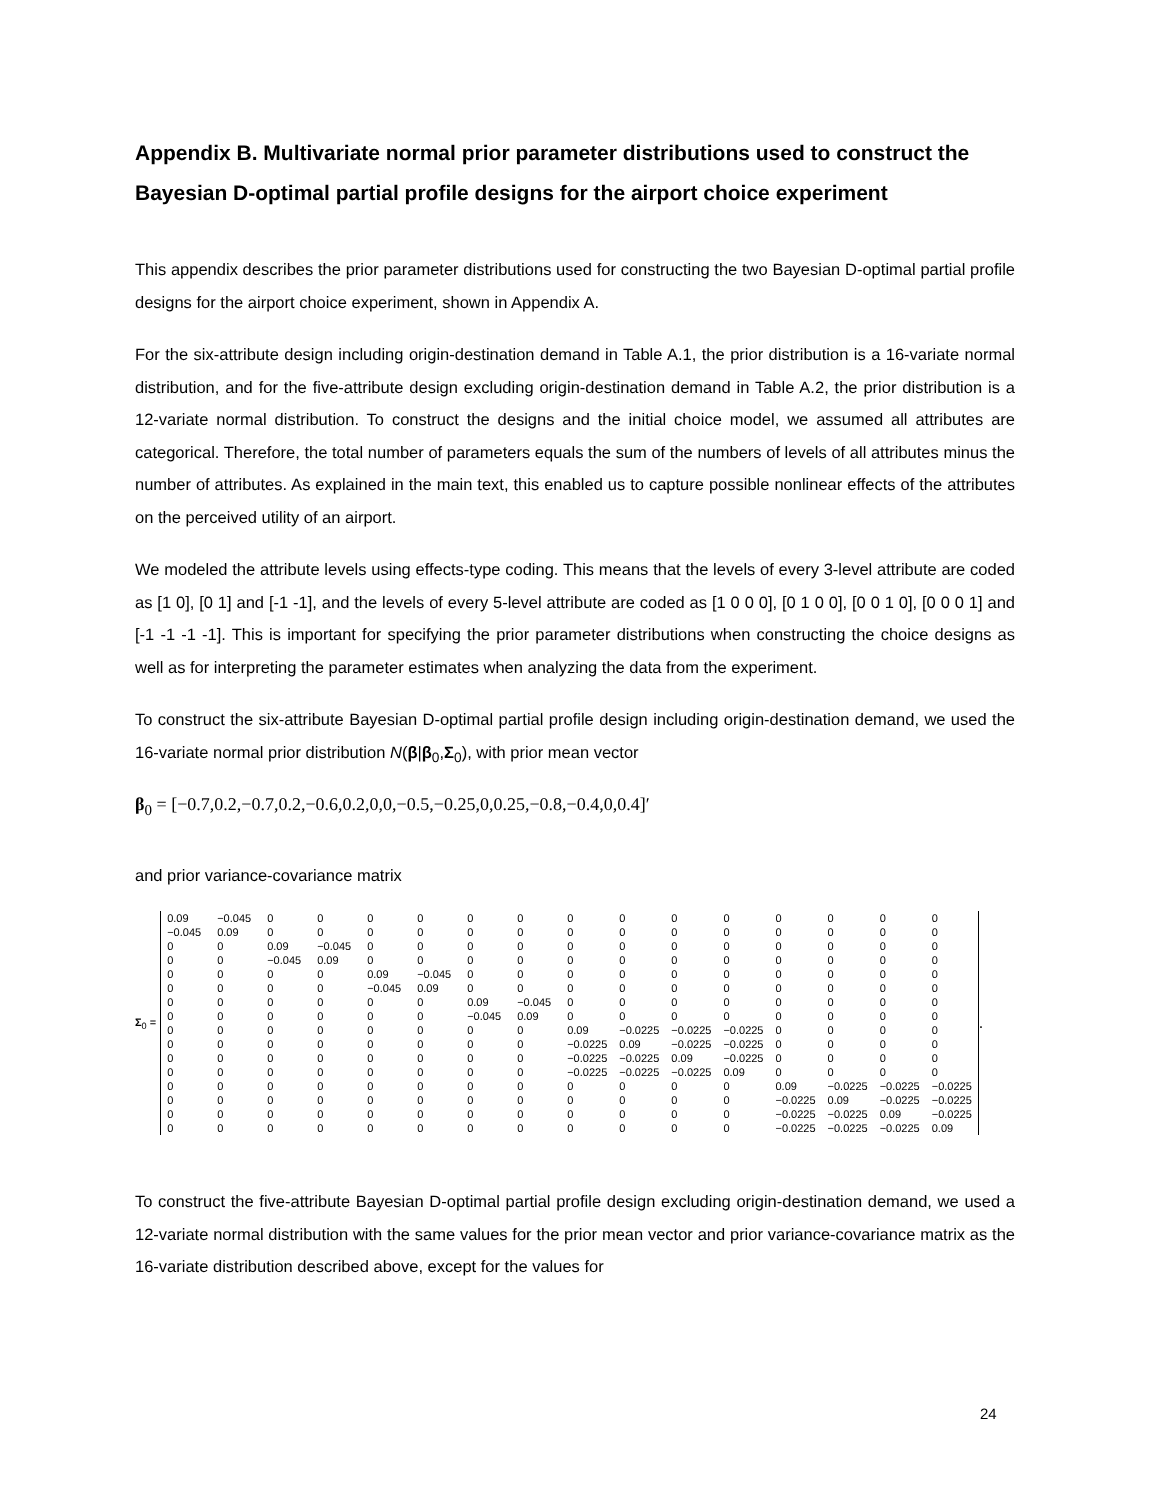Appendix B. Multivariate normal prior parameter distributions used to construct the Bayesian D-optimal partial profile designs for the airport choice experiment
This appendix describes the prior parameter distributions used for constructing the two Bayesian D-optimal partial profile designs for the airport choice experiment, shown in Appendix A.
For the six-attribute design including origin-destination demand in Table A.1, the prior distribution is a 16-variate normal distribution, and for the five-attribute design excluding origin-destination demand in Table A.2, the prior distribution is a 12-variate normal distribution. To construct the designs and the initial choice model, we assumed all attributes are categorical. Therefore, the total number of parameters equals the sum of the numbers of levels of all attributes minus the number of attributes. As explained in the main text, this enabled us to capture possible nonlinear effects of the attributes on the perceived utility of an airport.
We modeled the attribute levels using effects-type coding. This means that the levels of every 3-level attribute are coded as [1 0], [0 1] and [-1 -1], and the levels of every 5-level attribute are coded as [1 0 0 0], [0 1 0 0], [0 0 1 0], [0 0 0 1] and [-1 -1 -1 -1]. This is important for specifying the prior parameter distributions when constructing the choice designs as well as for interpreting the parameter estimates when analyzing the data from the experiment.
To construct the six-attribute Bayesian D-optimal partial profile design including origin-destination demand, we used the 16-variate normal prior distribution N(β|β<sub>0</sub>,Σ<sub>0</sub>), with prior mean vector
β<sub>0</sub> = [−0.7,0.2,−0.7,0.2,−0.6,0.2,0,0,−0.5,−0.25,0,0.25,−0.8,−0.4,0,0.4]′
and prior variance-covariance matrix
Σ<sub>0</sub> =
| 0.09 | −0.045 | 0 | 0 | 0 | 0 | 0 | 0 | 0 | 0 | 0 | 0 | 0 | 0 | 0 | 0 |
| −0.045 | 0.09 | 0 | 0 | 0 | 0 | 0 | 0 | 0 | 0 | 0 | 0 | 0 | 0 | 0 | 0 |
| 0 | 0 | 0.09 | −0.045 | 0 | 0 | 0 | 0 | 0 | 0 | 0 | 0 | 0 | 0 | 0 | 0 |
| 0 | 0 | −0.045 | 0.09 | 0 | 0 | 0 | 0 | 0 | 0 | 0 | 0 | 0 | 0 | 0 | 0 |
| 0 | 0 | 0 | 0 | 0.09 | −0.045 | 0 | 0 | 0 | 0 | 0 | 0 | 0 | 0 | 0 | 0 |
| 0 | 0 | 0 | 0 | −0.045 | 0.09 | 0 | 0 | 0 | 0 | 0 | 0 | 0 | 0 | 0 | 0 |
| 0 | 0 | 0 | 0 | 0 | 0 | 0.09 | −0.045 | 0 | 0 | 0 | 0 | 0 | 0 | 0 | 0 |
| 0 | 0 | 0 | 0 | 0 | 0 | −0.045 | 0.09 | 0 | 0 | 0 | 0 | 0 | 0 | 0 | 0 |
| 0 | 0 | 0 | 0 | 0 | 0 | 0 | 0 | 0.09 | −0.0225 | −0.0225 | −0.0225 | 0 | 0 | 0 | 0 |
| 0 | 0 | 0 | 0 | 0 | 0 | 0 | 0 | −0.0225 | 0.09 | −0.0225 | −0.0225 | 0 | 0 | 0 | 0 |
| 0 | 0 | 0 | 0 | 0 | 0 | 0 | 0 | −0.0225 | −0.0225 | 0.09 | −0.0225 | 0 | 0 | 0 | 0 |
| 0 | 0 | 0 | 0 | 0 | 0 | 0 | 0 | −0.0225 | −0.0225 | −0.0225 | 0.09 | 0 | 0 | 0 | 0 |
| 0 | 0 | 0 | 0 | 0 | 0 | 0 | 0 | 0 | 0 | 0 | 0 | 0.09 | −0.0225 | −0.0225 | −0.0225 |
| 0 | 0 | 0 | 0 | 0 | 0 | 0 | 0 | 0 | 0 | 0 | 0 | −0.0225 | 0.09 | −0.0225 | −0.0225 |
| 0 | 0 | 0 | 0 | 0 | 0 | 0 | 0 | 0 | 0 | 0 | 0 | −0.0225 | −0.0225 | 0.09 | −0.0225 |
| 0 | 0 | 0 | 0 | 0 | 0 | 0 | 0 | 0 | 0 | 0 | 0 | −0.0225 | −0.0225 | −0.0225 | 0.09 |
.
To construct the five-attribute Bayesian D-optimal partial profile design excluding origin-destination demand, we used a 12-variate normal distribution with the same values for the prior mean vector and prior variance-covariance matrix as the 16-variate distribution described above, except for the values for
24